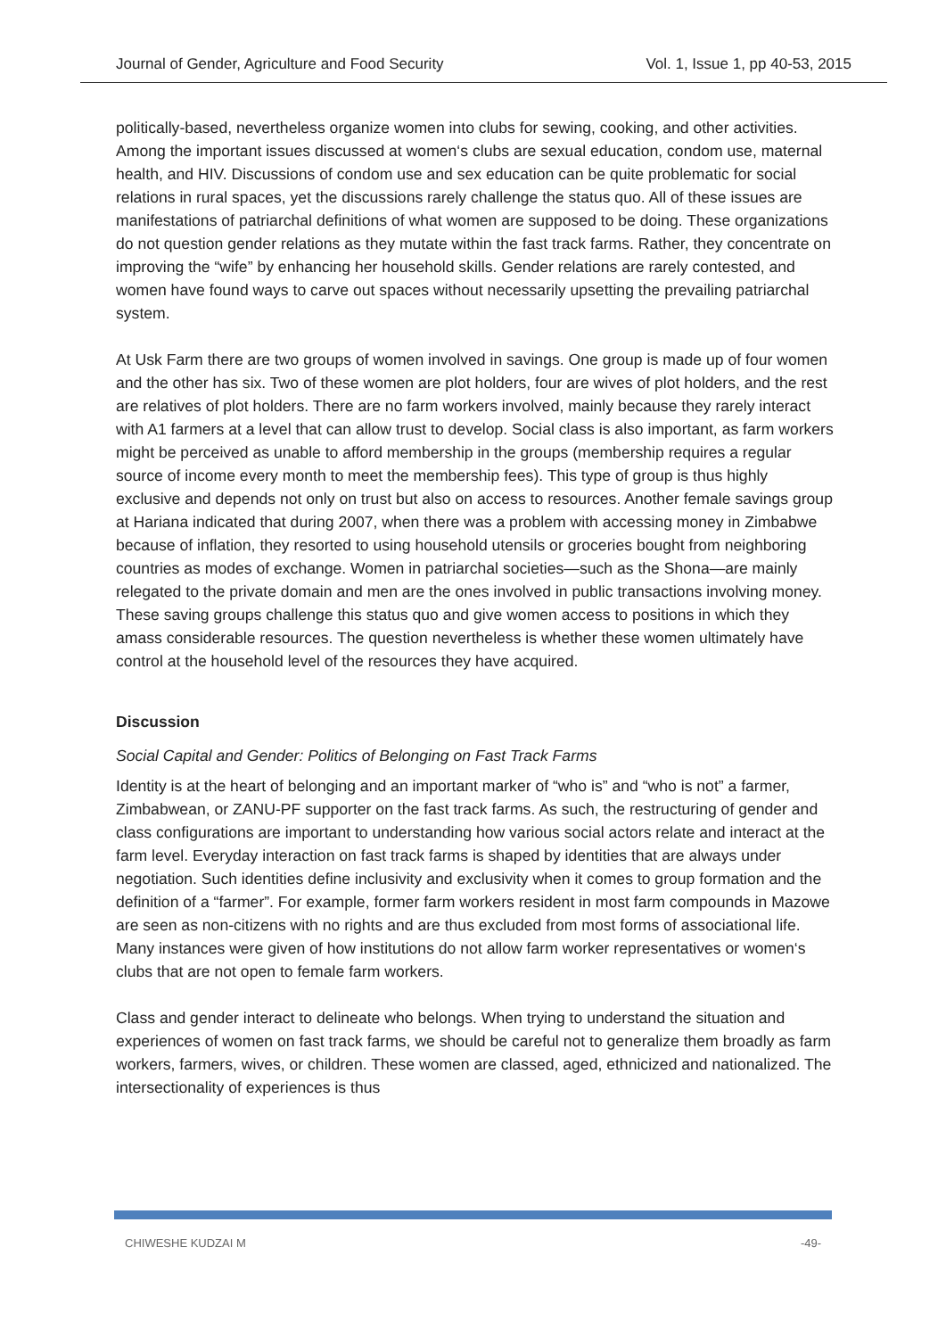Journal of Gender, Agriculture and Food Security Vol. 1, Issue 1, pp 40-53, 2015
politically-based, nevertheless organize women into clubs for sewing, cooking, and other activities. Among the important issues discussed at women‘s clubs are sexual education, condom use, maternal health, and HIV. Discussions of condom use and sex education can be quite problematic for social relations in rural spaces, yet the discussions rarely challenge the status quo. All of these issues are manifestations of patriarchal definitions of what women are supposed to be doing. These organizations do not question gender relations as they mutate within the fast track farms. Rather, they concentrate on improving the “wife” by enhancing her household skills. Gender relations are rarely contested, and women have found ways to carve out spaces without necessarily upsetting the prevailing patriarchal system.
At Usk Farm there are two groups of women involved in savings. One group is made up of four women and the other has six. Two of these women are plot holders, four are wives of plot holders, and the rest are relatives of plot holders. There are no farm workers involved, mainly because they rarely interact with A1 farmers at a level that can allow trust to develop. Social class is also important, as farm workers might be perceived as unable to afford membership in the groups (membership requires a regular source of income every month to meet the membership fees). This type of group is thus highly exclusive and depends not only on trust but also on access to resources. Another female savings group at Hariana indicated that during 2007, when there was a problem with accessing money in Zimbabwe because of inflation, they resorted to using household utensils or groceries bought from neighboring countries as modes of exchange. Women in patriarchal societies—such as the Shona—are mainly relegated to the private domain and men are the ones involved in public transactions involving money. These saving groups challenge this status quo and give women access to positions in which they amass considerable resources. The question nevertheless is whether these women ultimately have control at the household level of the resources they have acquired.
Discussion
Social Capital and Gender: Politics of Belonging on Fast Track Farms
Identity is at the heart of belonging and an important marker of “who is” and “who is not” a farmer, Zimbabwean, or ZANU-PF supporter on the fast track farms. As such, the restructuring of gender and class configurations are important to understanding how various social actors relate and interact at the farm level. Everyday interaction on fast track farms is shaped by identities that are always under negotiation. Such identities define inclusivity and exclusivity when it comes to group formation and the definition of a “farmer”. For example, former farm workers resident in most farm compounds in Mazowe are seen as non-citizens with no rights and are thus excluded from most forms of associational life. Many instances were given of how institutions do not allow farm worker representatives or women‘s clubs that are not open to female farm workers.
Class and gender interact to delineate who belongs. When trying to understand the situation and experiences of women on fast track farms, we should be careful not to generalize them broadly as farm workers, farmers, wives, or children. These women are classed, aged, ethnicized and nationalized. The intersectionality of experiences is thus
CHIWESHE KUDZAI M -49-